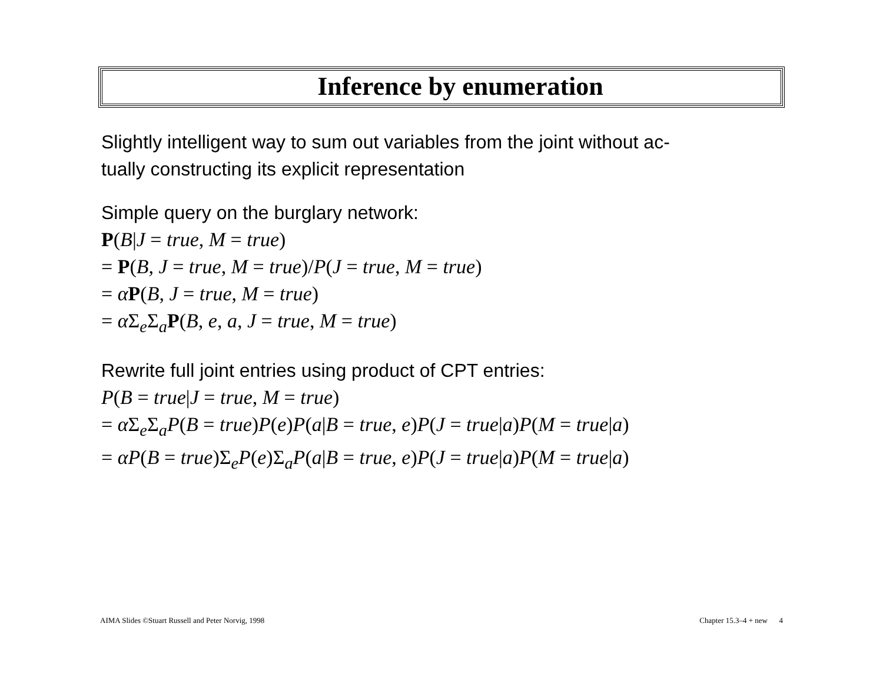Inference by enumeration
Slightly intelligent way to sum out variables from the joint without ac-
tually constructing its explicit representation
Simple query on the burglary network:
P(B|J = true, M = true)
= P(B, J = true, M = true)/P(J = true, M = true)
= αP(B, J = true, M = true)
= α Σ<sub>e</sub>Σ<sub>a</sub>P(B, e, a, J = true, M = true)
Rewrite full joint entries using product of CPT entries:
P(B = true|J = true, M = true)
= α Σ<sub>e</sub>Σ<sub>a</sub>P(B = true)P(e)P(a|B = true, e)P(J = true|a)P(M = true|a)
= αP(B = true)Σ<sub>e</sub>P(e)Σ<sub>a</sub>P(a|B = true, e)P(J = true|a)P(M = true|a)
AIMA Slides ©Stuart Russell and Peter Norvig, 1998 Chapter 15.3–4 + new 4